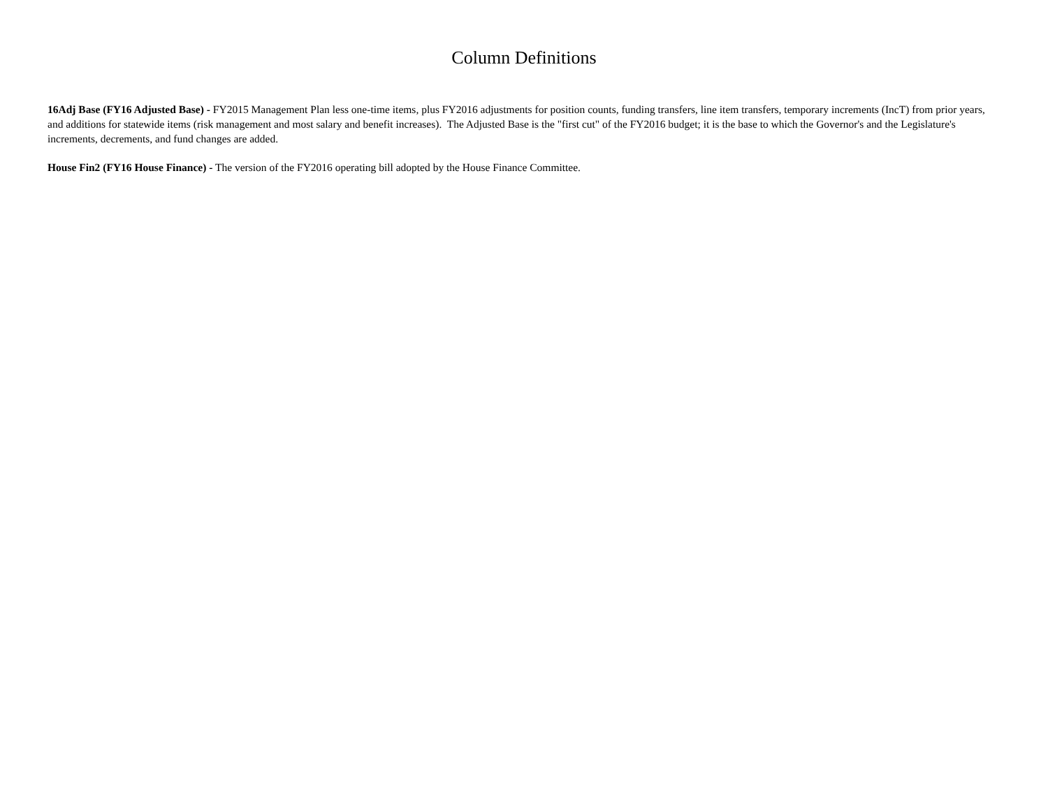Column Definitions
16Adj Base (FY16 Adjusted Base) - FY2015 Management Plan less one-time items, plus FY2016 adjustments for position counts, funding transfers, line item transfers, temporary increments (IncT) from prior years, and additions for statewide items (risk management and most salary and benefit increases). The Adjusted Base is the "first cut" of the FY2016 budget; it is the base to which the Governor's and the Legislature's increments, decrements, and fund changes are added.
House Fin2 (FY16 House Finance) - The version of the FY2016 operating bill adopted by the House Finance Committee.